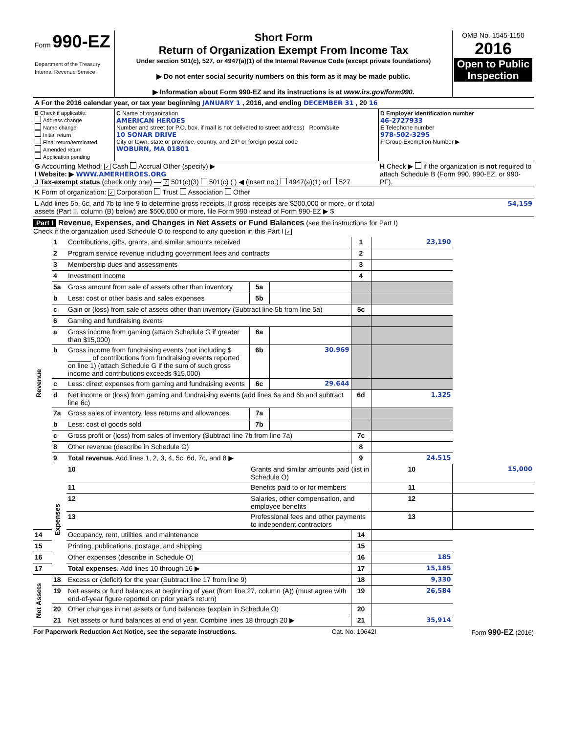| Form 990-EZ Department of the Treasury Internal Revenue Service | Short Form Return of Organization Exempt From Income Tax Under section 501(c), 527, or 4947(a)(1) of the Internal Revenue Code (except private foundations) ▶ Do not enter social security numbers on this form as it may be made public. ▶ Information about Form 990-EZ and its instructions is at www.irs.gov/form990 . | OMB No. 1545-1150 2016 Open to Public Inspection |
| A For the 2016 calendar year, or tax year beginning JANUARY 1 , 2016, and ending DECEMBER 31 , 20 16 | | | |
| B Check if applicable: Address change Name change Initial return Final return/terminated Amended return Application pending | C Name of organization AMERICAN HEROES Number and street (or P.O. box, if mail is not delivered to street address) Room/suite 10 SONAR DRIVE City or town, state or province, country, and ZIP or foreign postal code WOBURN, MA 01801 | D Employer identification number 46-2727933 E Telephone number 978-502-3295 F Group Exemption Number ▶ | |
| G Accounting Method: ✓ Cash Accrual Other (specify) ▶ I Website: ▶ WWW.AMERHEROES.ORG J Tax-exempt status (check only one) — ✓ 501(c)(3) 501(c) ( ) ◀ (insert no.) 4947(a)(1) or 527 | | H Check ▶ if the organization is not required to attach Schedule B (Form 990, 990-EZ, or 990-PF). | |
| K Form of organization: ✓ Corporation Trust Association Other | | | |
| L Add lines 5b, 6c, and 7b to line 9 to determine gross receipts. If gross receipts are $200,000 or more, or if total assets (Part II, column (B) below) are $500,000 or more, file Form 990 instead of Form 990-EZ ▶ $ | | | 54,159 |
Part I Revenue, Expenses, and Changes in Net Assets or Fund Balances (see the instructions for Part I)
Check if the organization used Schedule O to respond to any question in this Part I ✓
| Revenue | 1 | Contributions, gifts, grants, and similar amounts received | | | 1 | 23,190 | |
| | 2 | Program service revenue including government fees and contracts | | | 2 | | |
| | 3 | Membership dues and assessments | | | 3 | | |
| | 4 | Investment income | | | 4 | | |
| | 5a | Gross amount from sale of assets other than inventory | 5a | | | | |
| | b | Less: cost or other basis and sales expenses | 5b | | | | |
| | c | Gain or (loss) from sale of assets other than inventory (Subtract line 5b from line 5a) | | | 5c | | |
| | 6 | Gaming and fundraising events | | | | | |
| | a | Gross income from gaming (attach Schedule G if greater than $15,000) | 6a | | | | |
| | b | Gross income from fundraising events (not including $ ______ of contributions from fundraising events reported on line 1) (attach Schedule G if the sum of such gross income and contributions exceeds $15,000) | 6b | 30.969 | | | |
| | c | Less: direct expenses from gaming and fundraising events | 6c | 29.644 | | | |
| | d | Net income or (loss) from gaming and fundraising events (add lines 6a and 6b and subtract line 6c) | | | 6d | 1.325 | |
| | 7a | Gross sales of inventory, less returns and allowances | 7a | | | | |
| | b | Less: cost of goods sold | 7b | | | | |
| | c | Gross profit or (loss) from sales of inventory (Subtract line 7b from line 7a) | | | 7c | | |
| | 8 | Other revenue (describe in Schedule O) | | | 8 | | |
| | 9 | Total revenue. Add lines 1, 2, 3, 4, 5c, 6d, 7c, and 8 ▶ | | | 9 | 24.515 | |
| | Expenses | 10 | Grants and similar amounts paid (list in Schedule O) | | | 10 | 15,000 |
| | | 11 | Benefits paid to or for members | | | 11 | |
| | | 12 | Salaries, other compensation, and employee benefits | | | 12 | |
| | | 13 | Professional fees and other payments to independent contractors | | | 13 | |
| 14 | | Occupancy, rent, utilities, and maintenance | | | 14 | | |
| 15 | | Printing, publications, postage, and shipping | | | 15 | | |
| 16 | | Other expenses (describe in Schedule O) | | | 16 | 185 | |
| 17 | | Total expenses. Add lines 10 through 16 ▶ | | | 17 | 15,185 | |
| Net Assets | 18 | Excess or (deficit) for the year (Subtract line 17 from line 9) | | | 18 | 9,330 | |
| | 19 | Net assets or fund balances at beginning of year (from line 27, column (A)) (must agree with end-of-year figure reported on prior year's return) | | | 19 | 26,584 | |
| | 20 | Other changes in net assets or fund balances (explain in Schedule O) | | | 20 | | |
| | 21 | Net assets or fund balances at end of year. Combine lines 18 through 20 ▶ | | | 21 | 35,914 | |
For Paperwork Reduction Act Notice, see the separate instructions. Cat. No. 10642I Form 990-EZ (2016)